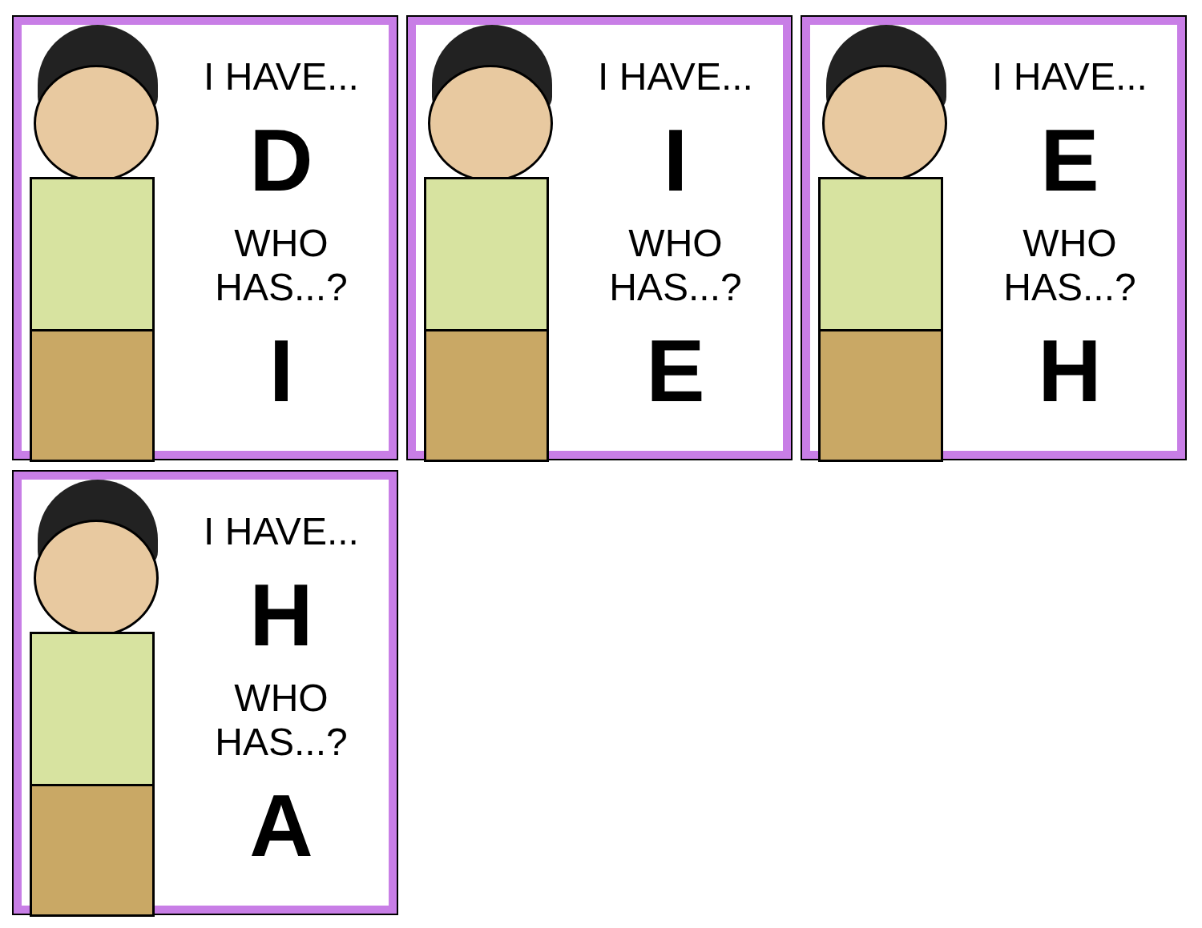I HAVE...
D
WHO HAS...?
I
I HAVE...
I
WHO HAS...?
E
I HAVE...
E
WHO HAS...?
H
I HAVE...
H
WHO HAS...?
A